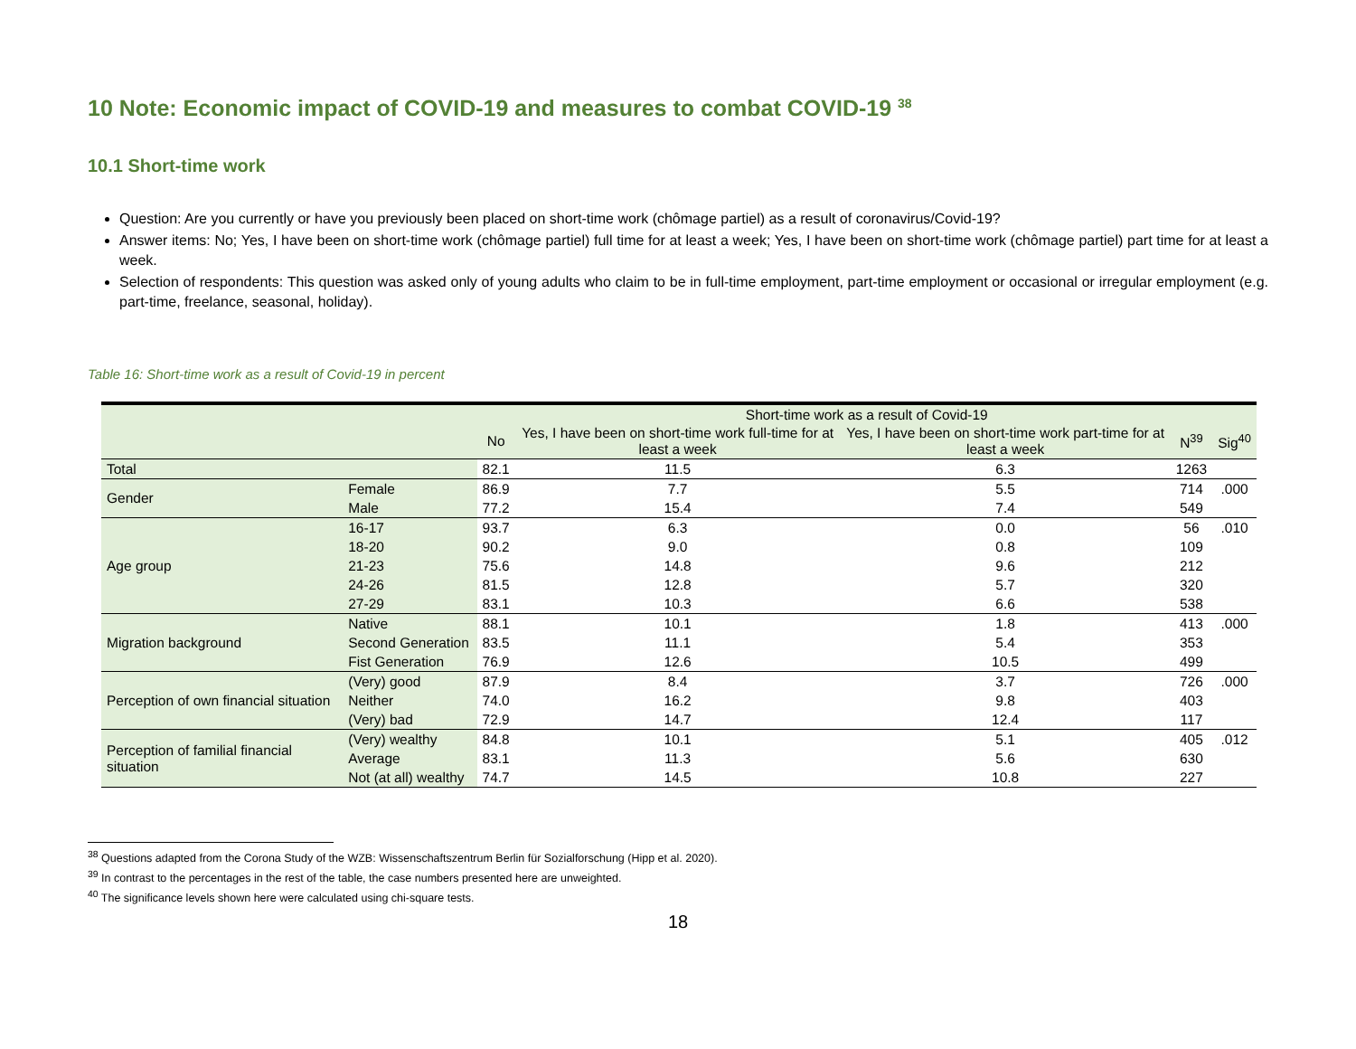10 Note: Economic impact of COVID-19 and measures to combat COVID-19 <sup>38</sup>
10.1 Short-time work
Question: Are you currently or have you previously been placed on short-time work (chômage partiel) as a result of coronavirus/Covid-19?
Answer items: No; Yes, I have been on short-time work (chômage partiel) full time for at least a week; Yes, I have been on short-time work (chômage partiel) part time for at least a week.
Selection of respondents: This question was asked only of young adults who claim to be in full-time employment, part-time employment or occasional or irregular employment (e.g. part-time, freelance, seasonal, holiday).
Table 16: Short-time work as a result of Covid-19 in percent
| | | Short-time work as a result of Covid-19 | | | | |
| --- | --- | --- | --- | --- | --- | --- |
| | | No | Yes, I have been on short-time work full-time for at least a week | Yes, I have been on short-time work part-time for at least a week | N<sup>39</sup> | Sig<sup>40</sup> |
| Total | | 82.1 | 11.5 | 6.3 | 1263 | |
| Gender | Female | 86.9 | 7.7 | 5.5 | 714 | .000 |
| | Male | 77.2 | 15.4 | 7.4 | 549 | |
| Age group | 16-17 | 93.7 | 6.3 | 0.0 | 56 | .010 |
| | 18-20 | 90.2 | 9.0 | 0.8 | 109 | |
| | 21-23 | 75.6 | 14.8 | 9.6 | 212 | |
| | 24-26 | 81.5 | 12.8 | 5.7 | 320 | |
| | 27-29 | 83.1 | 10.3 | 6.6 | 538 | |
| Migration background | Native | 88.1 | 10.1 | 1.8 | 413 | .000 |
| | Second Generation | 83.5 | 11.1 | 5.4 | 353 | |
| | Fist Generation | 76.9 | 12.6 | 10.5 | 499 | |
| Perception of own financial situation | (Very) good | 87.9 | 8.4 | 3.7 | 726 | .000 |
| | Neither | 74.0 | 16.2 | 9.8 | 403 | |
| | (Very) bad | 72.9 | 14.7 | 12.4 | 117 | |
| Perception of familial financial situation | (Very) wealthy | 84.8 | 10.1 | 5.1 | 405 | .012 |
| | Average | 83.1 | 11.3 | 5.6 | 630 | |
| | Not (at all) wealthy | 74.7 | 14.5 | 10.8 | 227 | |
<sup>38</sup> Questions adapted from the Corona Study of the WZB: Wissenschaftszentrum Berlin für Sozialforschung (Hipp et al. 2020).
<sup>39</sup> In contrast to the percentages in the rest of the table, the case numbers presented here are unweighted.
<sup>40</sup> The significance levels shown here were calculated using chi-square tests.
18